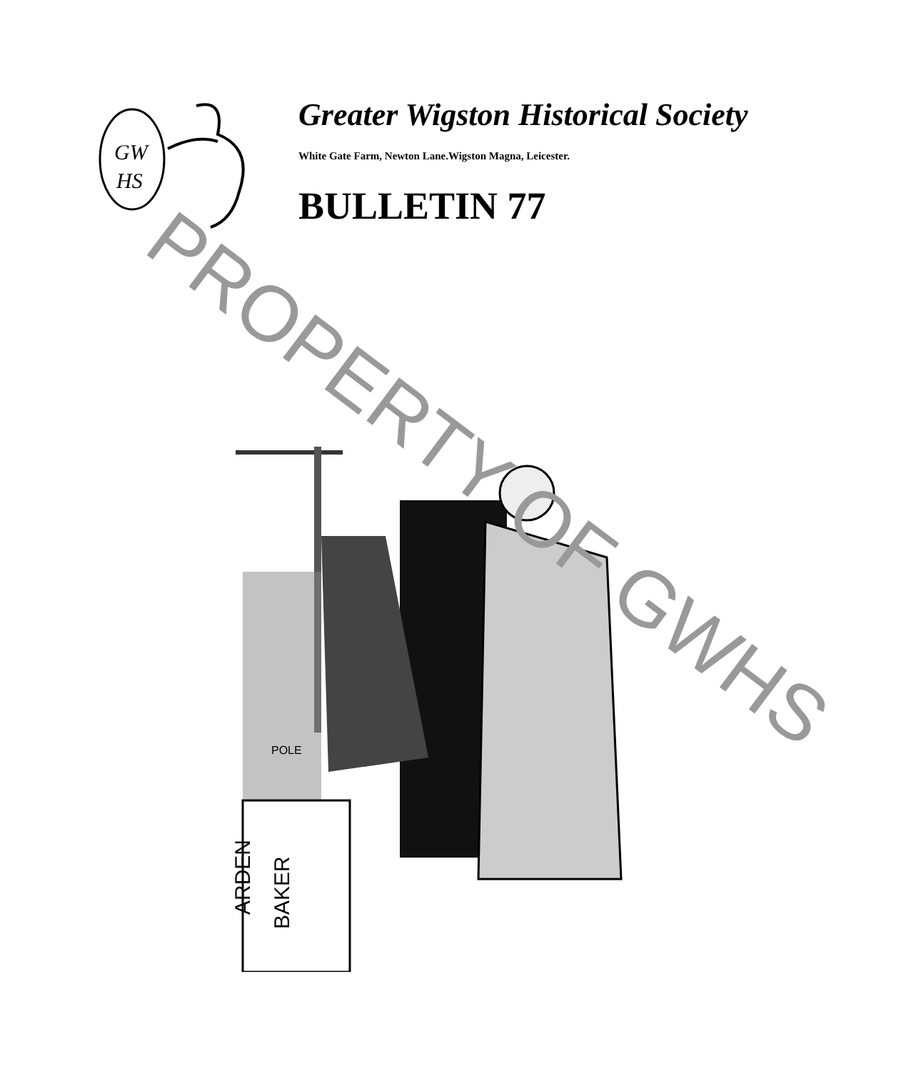GW
HS
Greater Wigston Historical Society
White Gate Farm, Newton Lane.Wigston Magna, Leicester.
BULLETIN 77
ARDEN
BAKER
POLE
PROPERTY OF GWHS